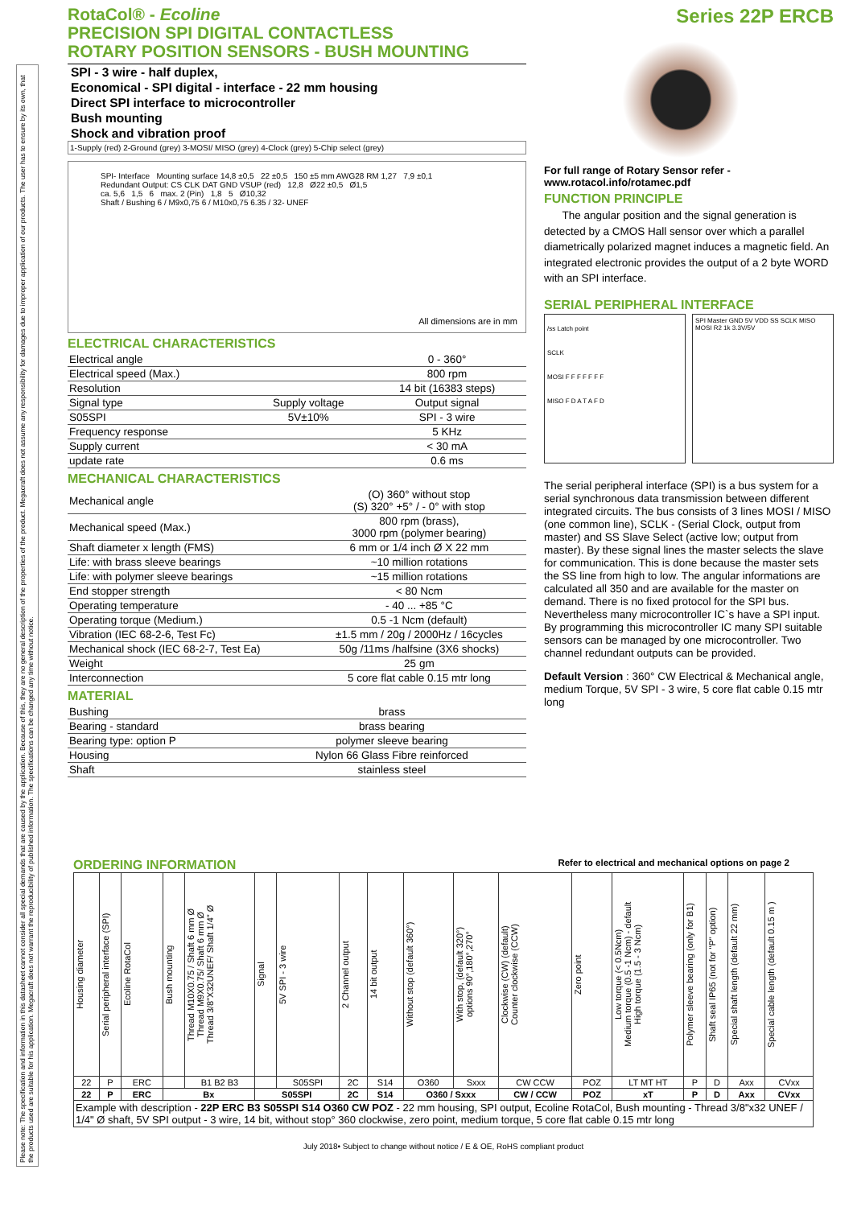Please note: The specification and information in this datasheet cannot consider all special demands that are caused by the application. Because of this, they are no general description of the properties of the product. Megacraft does not assume any responsibility for damages due to improper application of our products. The user has to ensure by its own, that the products used are suitable for his application. Megacraft does not warrant the reproducibility of published information. The specifications can be changed any time without notice.
RotaCol® - Ecoline
PRECISION SPI DIGITAL CONTACTLESS
ROTARY POSITION SENSORS - BUSH MOUNTING
SPI - 3 wire - half duplex,
Economical - SPI digital - interface - 22 mm housing
Direct SPI interface to microcontroller
Bush mounting
Shock and vibration proof
1-Supply (red) 2-Ground (grey) 3-MOSI/ MISO (grey) 4-Clock (grey) 5-Chip select (grey)
SPI- Interface Mounting surface 14,8 ±0,5 22 ±0,5 150 ±5 mm AWG28 RM 1,27 7,9 ±0,1
Redundant Output: CS CLK DAT GND VSUP (red) 12,8 Ø22 ±0,5 Ø1,5
ca. 5,6 1,5 6 max. 2 (Pin) 1,8 5 Ø10,32
Shaft / Bushing 6 / M9x0,75 6 / M10x0,75 6.35 / 32- UNEF
All dimensions are in mm
ELECTRICAL CHARACTERISTICS
| Electrical angle | | 0 - 360° |
| Electrical speed (Max.) | | 800 rpm |
| Resolution | | 14 bit (16383 steps) |
| Signal type | Supply voltage | Output signal |
| S05SPI | 5V±10% | SPI - 3 wire |
| Frequency response | | 5 KHz |
| Supply current | | < 30 mA |
| update rate | | 0.6 ms |
MECHANICAL CHARACTERISTICS
| Mechanical angle | (O) 360° without stop (S) 320° +5° / - 0° with stop |
| Mechanical speed (Max.) | 800 rpm (brass), 3000 rpm (polymer bearing) |
| Shaft diameter x length (FMS) | 6 mm or 1/4 inch Ø X 22 mm |
| Life: with brass sleeve bearings | ~10 million rotations |
| Life: with polymer sleeve bearings | ~15 million rotations |
| End stopper strength | < 80 Ncm |
| Operating temperature | - 40 ... +85 °C |
| Operating torque (Medium.) | 0.5 -1 Ncm (default) |
| Vibration (IEC 68-2-6, Test Fc) | ±1.5 mm / 20g / 2000Hz / 16cycles |
| Mechanical shock (IEC 68-2-7, Test Ea) | 50g /11ms /halfsine (3X6 shocks) |
| Weight | 25 gm |
| Interconnection | 5 core flat cable 0.15 mtr long |
MATERIAL
| Bushing | brass |
| Bearing - standard | brass bearing |
| Bearing type: option P | polymer sleeve bearing |
| Housing | Nylon 66 Glass Fibre reinforced |
| Shaft | stainless steel |
Series 22P ERCB
For full range of Rotary Sensor refer -
www.rotacol.info/rotamec.pdf
FUNCTION PRINCIPLE
The angular position and the signal generation is detected by a CMOS Hall sensor over which a parallel diametrically polarized magnet induces a magnetic field. An integrated electronic provides the output of a 2 byte WORD with an SPI interface.
SERIAL PERIPHERAL INTERFACE
/ss Latch point
SCLK
MOSI F F F F F F F
MISO F D A T A F D
SPI Master GND 5V VDD SS SCLK MISO MOSI R2 1k 3.3V/5V
The serial peripheral interface (SPI) is a bus system for a serial synchronous data transmission between different integrated circuits. The bus consists of 3 lines MOSI / MISO (one common line), SCLK - (Serial Clock, output from master) and SS Slave Select (active low; output from master). By these signal lines the master selects the slave for communication. This is done because the master sets the SS line from high to low. The angular informations are calculated all 350 and are available for the master on demand. There is no fixed protocol for the SPI bus. Nevertheless many microcontroller IC`s have a SPI input. By programming this microcontroller IC many SPI suitable sensors can be managed by one microcontroller. Two channel redundant outputs can be provided.
Default Version : 360° CW Electrical & Mechanical angle, medium Torque, 5V SPI - 3 wire, 5 core flat cable 0.15 mtr long
ORDERING INFORMATION Refer to electrical and mechanical options on page 2
| Housing diameter | Serial peripheral interface (SPI) | Ecoline RotaCol | Bush mounting | Thread M10X0.75 / Shaft 6 mm Ø Thread M9X0.75/ Shaft 6 mm Ø Thread 3/8"X32UNEF/ Shaft 1/4" Ø | Signal | 5V SPI - 3 wire | 2 Channel output | 14 bit output | Without stop (default 360°) | With stop, (default 320°) options 90°,180°,270° | Clockwise (CW) (default) Counter clockwise (CCW) | Zero point | Low torque (< 0.5Ncm) Medium torque (0.5 -1 Ncm) - default High torque (1.5 - 3 Ncm) | Polymer sleeve bearing (only for B1) | Shaft seal IP65 (not for "P" option) | Special shaft length (default 22 mm) | Special cable length (default 0.15 m ) |
| --- | --- | --- | --- | --- | --- | --- | --- | --- | --- | --- | --- | --- | --- | --- | --- | --- | --- |
| 22 | P | ERC | | B1 B2 B3 | | S05SPI | 2C | S14 | O360 | Sxxx | CW CCW | POZ | LT MT HT | P | D | Axx | CVxx |
| 22 | P | ERC | Bx | | S05SPI | | 2C | S14 | O360 / Sxxx | | CW / CCW | POZ | xT | P | D | Axx | CVxx |
| Example with description - 22P ERC B3 S05SPI S14 O360 CW POZ - 22 mm housing, SPI output, Ecoline RotaCol, Bush mounting - Thread 3/8"x32 UNEF / 1/4" Ø shaft, 5V SPI output - 3 wire, 14 bit, without stop° 360 clockwise, zero point, medium torque, 5 core flat cable 0.15 mtr long | | | | | | | | | | | | | | | | | |
July 2018• Subject to change without notice / E & OE, RoHS compliant product